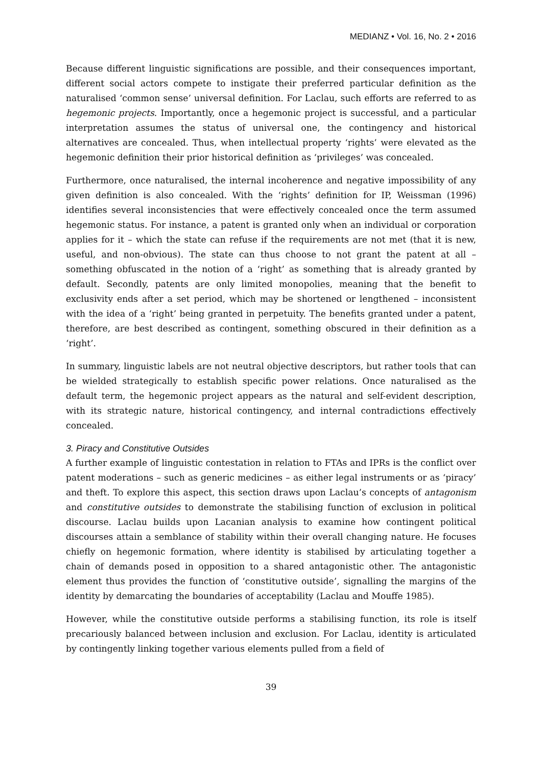MEDIANZ • Vol. 16, No. 2 • 2016
Because different linguistic significations are possible, and their consequences important, different social actors compete to instigate their preferred particular definition as the naturalised ‘common sense’ universal definition. For Laclau, such efforts are referred to as hegemonic projects. Importantly, once a hegemonic project is successful, and a particular interpretation assumes the status of universal one, the contingency and historical alternatives are concealed. Thus, when intellectual property ‘rights’ were elevated as the hegemonic definition their prior historical definition as ‘privileges’ was concealed.
Furthermore, once naturalised, the internal incoherence and negative impossibility of any given definition is also concealed. With the ‘rights’ definition for IP, Weissman (1996) identifies several inconsistencies that were effectively concealed once the term assumed hegemonic status. For instance, a patent is granted only when an individual or corporation applies for it – which the state can refuse if the requirements are not met (that it is new, useful, and non-obvious). The state can thus choose to not grant the patent at all – something obfuscated in the notion of a ‘right’ as something that is already granted by default. Secondly, patents are only limited monopolies, meaning that the benefit to exclusivity ends after a set period, which may be shortened or lengthened – inconsistent with the idea of a ‘right’ being granted in perpetuity. The benefits granted under a patent, therefore, are best described as contingent, something obscured in their definition as a ‘right’.
In summary, linguistic labels are not neutral objective descriptors, but rather tools that can be wielded strategically to establish specific power relations. Once naturalised as the default term, the hegemonic project appears as the natural and self-evident description, with its strategic nature, historical contingency, and internal contradictions effectively concealed.
3. Piracy and Constitutive Outsides
A further example of linguistic contestation in relation to FTAs and IPRs is the conflict over patent moderations – such as generic medicines – as either legal instruments or as ‘piracy’ and theft. To explore this aspect, this section draws upon Laclau’s concepts of antagonism and constitutive outsides to demonstrate the stabilising function of exclusion in political discourse. Laclau builds upon Lacanian analysis to examine how contingent political discourses attain a semblance of stability within their overall changing nature. He focuses chiefly on hegemonic formation, where identity is stabilised by articulating together a chain of demands posed in opposition to a shared antagonistic other. The antagonistic element thus provides the function of ‘constitutive outside’, signalling the margins of the identity by demarcating the boundaries of acceptability (Laclau and Mouffe 1985).
However, while the constitutive outside performs a stabilising function, its role is itself precariously balanced between inclusion and exclusion. For Laclau, identity is articulated by contingently linking together various elements pulled from a field of
39